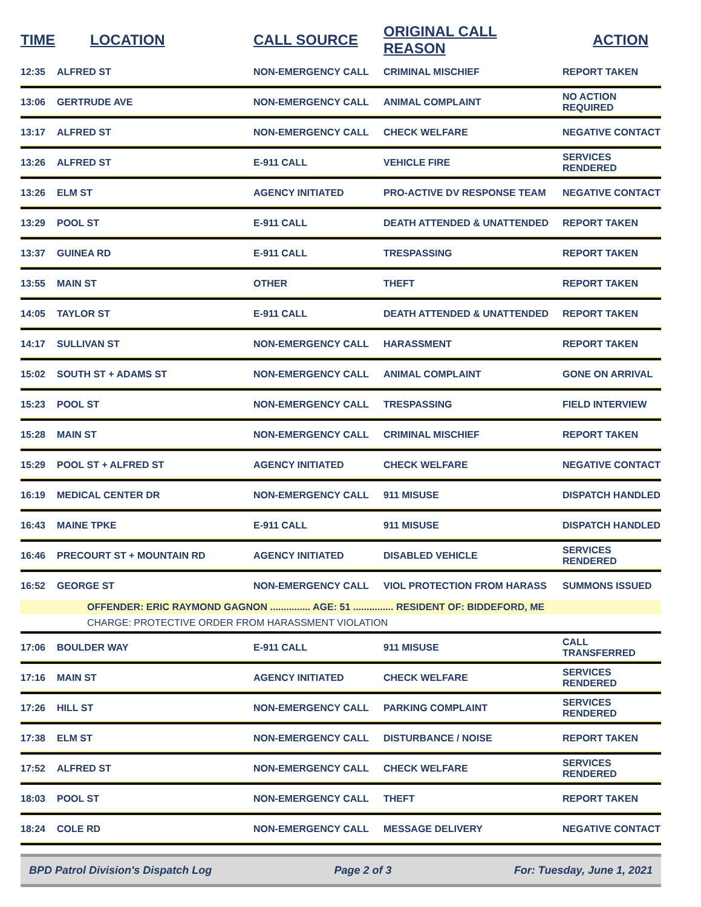| TIME | LOCATION | CALL SOURCE | ORIGINAL CALL REASON | ACTION |
| --- | --- | --- | --- | --- |
| 12:35 | ALFRED ST | NON-EMERGENCY CALL | CRIMINAL MISCHIEF | REPORT TAKEN |
| 13:06 | GERTRUDE AVE | NON-EMERGENCY CALL | ANIMAL COMPLAINT | NO ACTION REQUIRED |
| 13:17 | ALFRED ST | NON-EMERGENCY CALL | CHECK WELFARE | NEGATIVE CONTACT |
| 13:26 | ALFRED ST | E-911 CALL | VEHICLE FIRE | SERVICES RENDERED |
| 13:26 | ELM ST | AGENCY INITIATED | PRO-ACTIVE DV RESPONSE TEAM | NEGATIVE CONTACT |
| 13:29 | POOL ST | E-911 CALL | DEATH ATTENDED & UNATTENDED | REPORT TAKEN |
| 13:37 | GUINEA RD | E-911 CALL | TRESPASSING | REPORT TAKEN |
| 13:55 | MAIN ST | OTHER | THEFT | REPORT TAKEN |
| 14:05 | TAYLOR ST | E-911 CALL | DEATH ATTENDED & UNATTENDED | REPORT TAKEN |
| 14:17 | SULLIVAN ST | NON-EMERGENCY CALL | HARASSMENT | REPORT TAKEN |
| 15:02 | SOUTH ST + ADAMS ST | NON-EMERGENCY CALL | ANIMAL COMPLAINT | GONE ON ARRIVAL |
| 15:23 | POOL ST | NON-EMERGENCY CALL | TRESPASSING | FIELD INTERVIEW |
| 15:28 | MAIN ST | NON-EMERGENCY CALL | CRIMINAL MISCHIEF | REPORT TAKEN |
| 15:29 | POOL ST + ALFRED ST | AGENCY INITIATED | CHECK WELFARE | NEGATIVE CONTACT |
| 16:19 | MEDICAL CENTER DR | NON-EMERGENCY CALL | 911 MISUSE | DISPATCH HANDLED |
| 16:43 | MAINE TPKE | E-911 CALL | 911 MISUSE | DISPATCH HANDLED |
| 16:46 | PRECOURT ST + MOUNTAIN RD | AGENCY INITIATED | DISABLED VEHICLE | SERVICES RENDERED |
| 16:52 | GEORGE ST | NON-EMERGENCY CALL | VIOL PROTECTION FROM HARASS | SUMMONS ISSUED |
| | OFFENDER: ERIC RAYMOND GAGNON ............... AGE: 51 ............... RESIDENT OF: BIDDEFORD, ME | | | |
| | CHARGE: PROTECTIVE ORDER FROM HARASSMENT VIOLATION | | | |
| 17:06 | BOULDER WAY | E-911 CALL | 911 MISUSE | CALL TRANSFERRED |
| 17:16 | MAIN ST | AGENCY INITIATED | CHECK WELFARE | SERVICES RENDERED |
| 17:26 | HILL ST | NON-EMERGENCY CALL | PARKING COMPLAINT | SERVICES RENDERED |
| 17:38 | ELM ST | NON-EMERGENCY CALL | DISTURBANCE / NOISE | REPORT TAKEN |
| 17:52 | ALFRED ST | NON-EMERGENCY CALL | CHECK WELFARE | SERVICES RENDERED |
| 18:03 | POOL ST | NON-EMERGENCY CALL | THEFT | REPORT TAKEN |
| 18:24 | COLE RD | NON-EMERGENCY CALL | MESSAGE DELIVERY | NEGATIVE CONTACT |
BPD Patrol Division's Dispatch Log Page 2 of 3 For: Tuesday, June 1, 2021